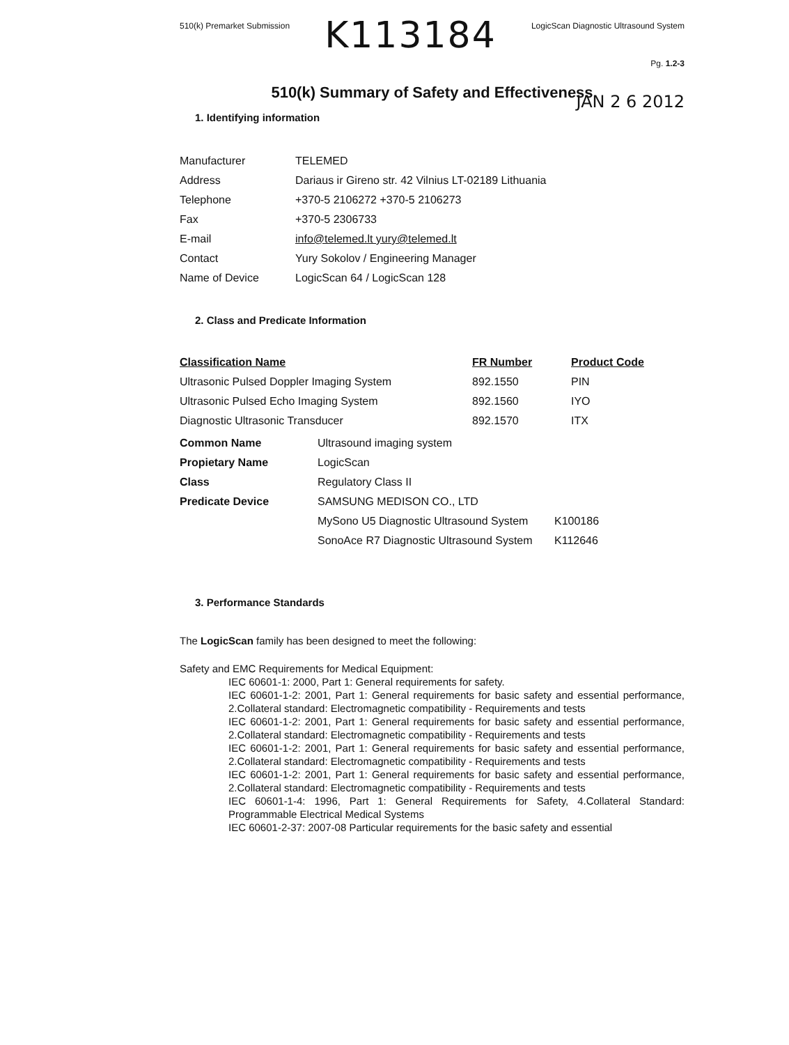510(k) Premarket Submission K113184 LogicScan Diagnostic Ultrasound System
Pg. 1.2-3
510(k) Summary of Safety and Effectiveness
JAN 2 6 2012
1. Identifying information
| Manufacturer | TELEMED |
| Address | Dariaus ir Gireno str. 42 Vilnius LT-02189 Lithuania |
| Telephone | +370-5 2106272 +370-5 2106273 |
| Fax | +370-5 2306733 |
| E-mail | info@telemed.lt yury@telemed.lt |
| Contact | Yury Sokolov / Engineering Manager |
| Name of Device | LogicScan 64 / LogicScan 128 |
2. Class and Predicate Information
| Classification Name | FR Number | Product Code |
| --- | --- | --- |
| Ultrasonic Pulsed Doppler Imaging System | 892.1550 | PIN |
| Ultrasonic Pulsed Echo Imaging System | 892.1560 | IYO |
| Diagnostic Ultrasonic Transducer | 892.1570 | ITX |
| Common Name | Ultrasound imaging system | |
| Propietary Name | LogicScan | |
| Class | Regulatory Class II | |
| Predicate Device | SAMSUNG MEDISON CO., LTD | |
| | MySono U5 Diagnostic Ultrasound System | K100186 |
| | SonoAce R7 Diagnostic Ultrasound System | K112646 |
3. Performance Standards
The LogicScan family has been designed to meet the following:
Safety and EMC Requirements for Medical Equipment:
IEC 60601-1: 2000, Part 1: General requirements for safety.
IEC 60601-1-2: 2001, Part 1: General requirements for basic safety and essential performance, 2.Collateral standard: Electromagnetic compatibility - Requirements and tests
IEC 60601-1-2: 2001, Part 1: General requirements for basic safety and essential performance, 2.Collateral standard: Electromagnetic compatibility - Requirements and tests
IEC 60601-1-2: 2001, Part 1: General requirements for basic safety and essential performance, 2.Collateral standard: Electromagnetic compatibility - Requirements and tests
IEC 60601-1-2: 2001, Part 1: General requirements for basic safety and essential performance, 2.Collateral standard: Electromagnetic compatibility - Requirements and tests
IEC 60601-1-4: 1996, Part 1: General Requirements for Safety, 4.Collateral Standard: Programmable Electrical Medical Systems
IEC 60601-2-37: 2007-08 Particular requirements for the basic safety and essential